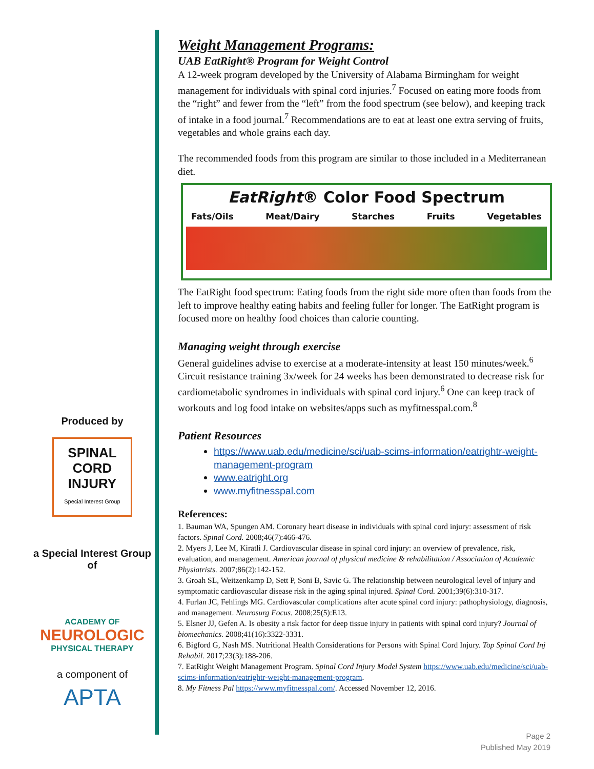Produced by
SPINAL
CORD
INJURY
Special Interest Group
a Special Interest Group of
ACADEMY OF
NEUROLOGIC
PHYSICAL THERAPY
a component of
APTA
Weight Management Programs:
UAB EatRight® Program for Weight Control
A 12-week program developed by the University of Alabama Birmingham for weight management for individuals with spinal cord injuries.<sup>7</sup> Focused on eating more foods from the “right” and fewer from the “left” from the food spectrum (see below), and keeping track of intake in a food journal.<sup>7</sup> Recommendations are to eat at least one extra serving of fruits, vegetables and whole grains each day.
The recommended foods from this program are similar to those included in a Mediterranean diet.
EatRight® Color Food Spectrum
Fats/Oils Meat/Dairy Starches Fruits Vegetables
The EatRight food spectrum: Eating foods from the right side more often than foods from the left to improve healthy eating habits and feeling fuller for longer. The EatRight program is focused more on healthy food choices than calorie counting.
Managing weight through exercise
General guidelines advise to exercise at a moderate-intensity at least 150 minutes/week.<sup>6</sup> Circuit resistance training 3x/week for 24 weeks has been demonstrated to decrease risk for cardiometabolic syndromes in individuals with spinal cord injury.<sup>6</sup> One can keep track of workouts and log food intake on websites/apps such as myfitnesspal.com.<sup>8</sup>
Patient Resources
https://www.uab.edu/medicine/sci/uab-scims-information/eatrightr-weight-management-program
www.eatright.org
www.myfitnesspal.com
References:
1. Bauman WA, Spungen AM. Coronary heart disease in individuals with spinal cord injury: assessment of risk factors. Spinal Cord. 2008;46(7):466-476.
2. Myers J, Lee M, Kiratli J. Cardiovascular disease in spinal cord injury: an overview of prevalence, risk, evaluation, and management. American journal of physical medicine & rehabilitation / Association of Academic Physiatrists. 2007;86(2):142-152.
3. Groah SL, Weitzenkamp D, Sett P, Soni B, Savic G. The relationship between neurological level of injury and symptomatic cardiovascular disease risk in the aging spinal injured. Spinal Cord. 2001;39(6):310-317.
4. Furlan JC, Fehlings MG. Cardiovascular complications after acute spinal cord injury: pathophysiology, diagnosis, and management. Neurosurg Focus. 2008;25(5):E13.
5. Elsner JJ, Gefen A. Is obesity a risk factor for deep tissue injury in patients with spinal cord injury? Journal of biomechanics. 2008;41(16):3322-3331.
6. Bigford G, Nash MS. Nutritional Health Considerations for Persons with Spinal Cord Injury. Top Spinal Cord Inj Rehabil. 2017;23(3):188-206.
7. EatRight Weight Management Program. Spinal Cord Injury Model System https://www.uab.edu/medicine/sci/uab-scims-information/eatrightr-weight-management-program.
8. My Fitness Pal https://www.myfitnesspal.com/. Accessed November 12, 2016.
Page 2
Published May 2019